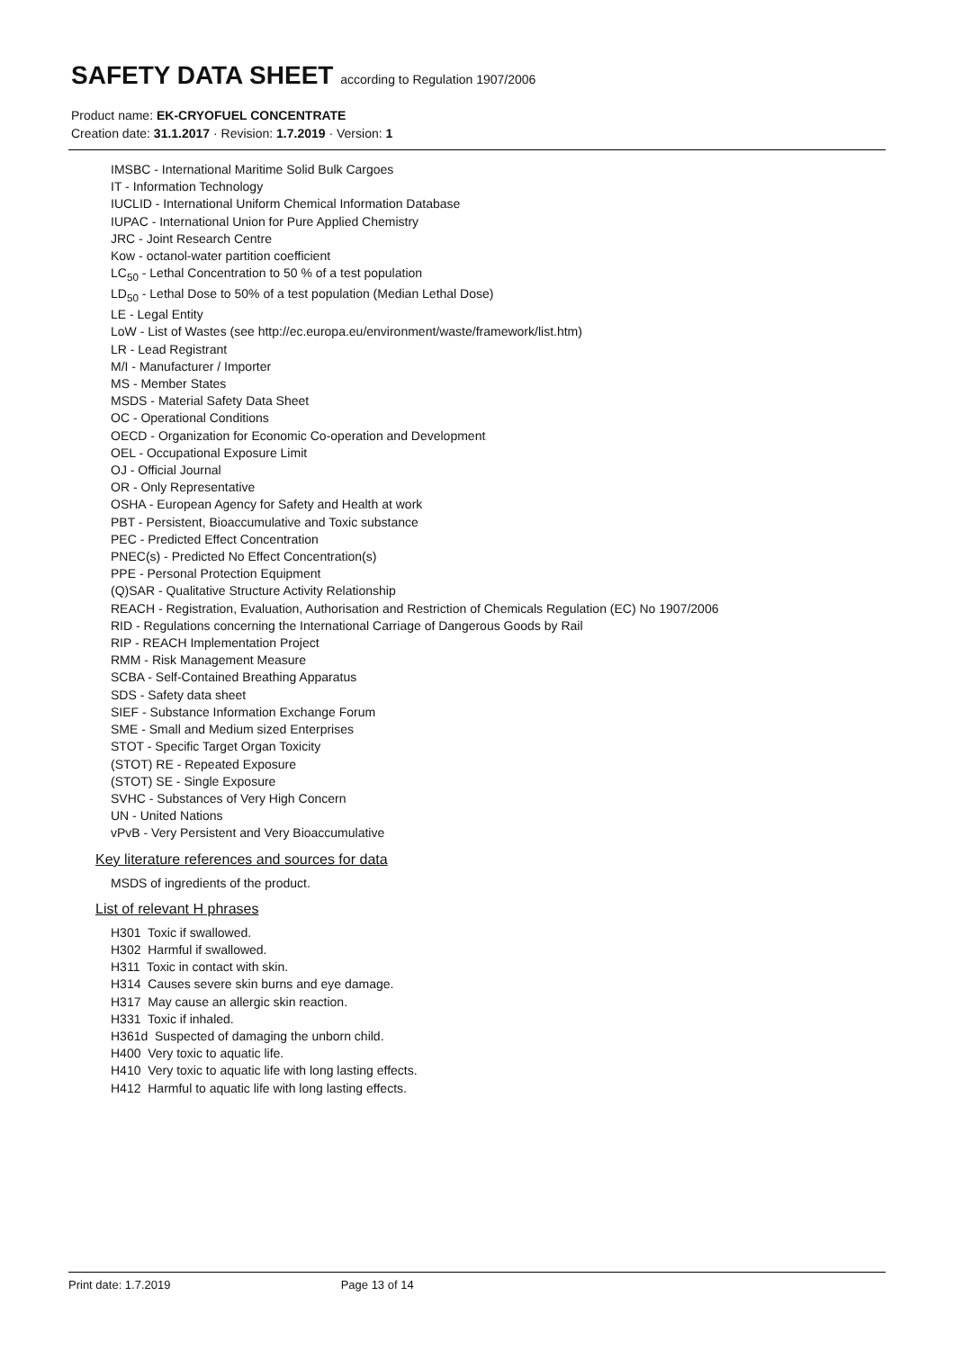SAFETY DATA SHEET according to Regulation 1907/2006
Product name: EK-CRYOFUEL CONCENTRATE
Creation date: 31.1.2017 · Revision: 1.7.2019 · Version: 1
IMSBC - International Maritime Solid Bulk Cargoes
IT - Information Technology
IUCLID - International Uniform Chemical Information Database
IUPAC - International Union for Pure Applied Chemistry
JRC - Joint Research Centre
Kow - octanol-water partition coefficient
LC<sub>50</sub> - Lethal Concentration to 50 % of a test population
LD<sub>50</sub> - Lethal Dose to 50% of a test population (Median Lethal Dose)
LE - Legal Entity
LoW - List of Wastes (see http://ec.europa.eu/environment/waste/framework/list.htm)
LR - Lead Registrant
M/I - Manufacturer / Importer
MS - Member States
MSDS - Material Safety Data Sheet
OC - Operational Conditions
OECD - Organization for Economic Co-operation and Development
OEL - Occupational Exposure Limit
OJ - Official Journal
OR - Only Representative
OSHA - European Agency for Safety and Health at work
PBT - Persistent, Bioaccumulative and Toxic substance
PEC - Predicted Effect Concentration
PNEC(s) - Predicted No Effect Concentration(s)
PPE - Personal Protection Equipment
(Q)SAR - Qualitative Structure Activity Relationship
REACH - Registration, Evaluation, Authorisation and Restriction of Chemicals Regulation (EC) No 1907/2006
RID - Regulations concerning the International Carriage of Dangerous Goods by Rail
RIP - REACH Implementation Project
RMM - Risk Management Measure
SCBA - Self-Contained Breathing Apparatus
SDS - Safety data sheet
SIEF - Substance Information Exchange Forum
SME - Small and Medium sized Enterprises
STOT - Specific Target Organ Toxicity
(STOT) RE - Repeated Exposure
(STOT) SE - Single Exposure
SVHC - Substances of Very High Concern
UN - United Nations
vPvB - Very Persistent and Very Bioaccumulative
Key literature references and sources for data
MSDS of ingredients of the product.
List of relevant H phrases
H301 Toxic if swallowed.
H302 Harmful if swallowed.
H311 Toxic in contact with skin.
H314 Causes severe skin burns and eye damage.
H317 May cause an allergic skin reaction.
H331 Toxic if inhaled.
H361d Suspected of damaging the unborn child.
H400 Very toxic to aquatic life.
H410 Very toxic to aquatic life with long lasting effects.
H412 Harmful to aquatic life with long lasting effects.
Print date: 1.7.2019 Page 13 of 14